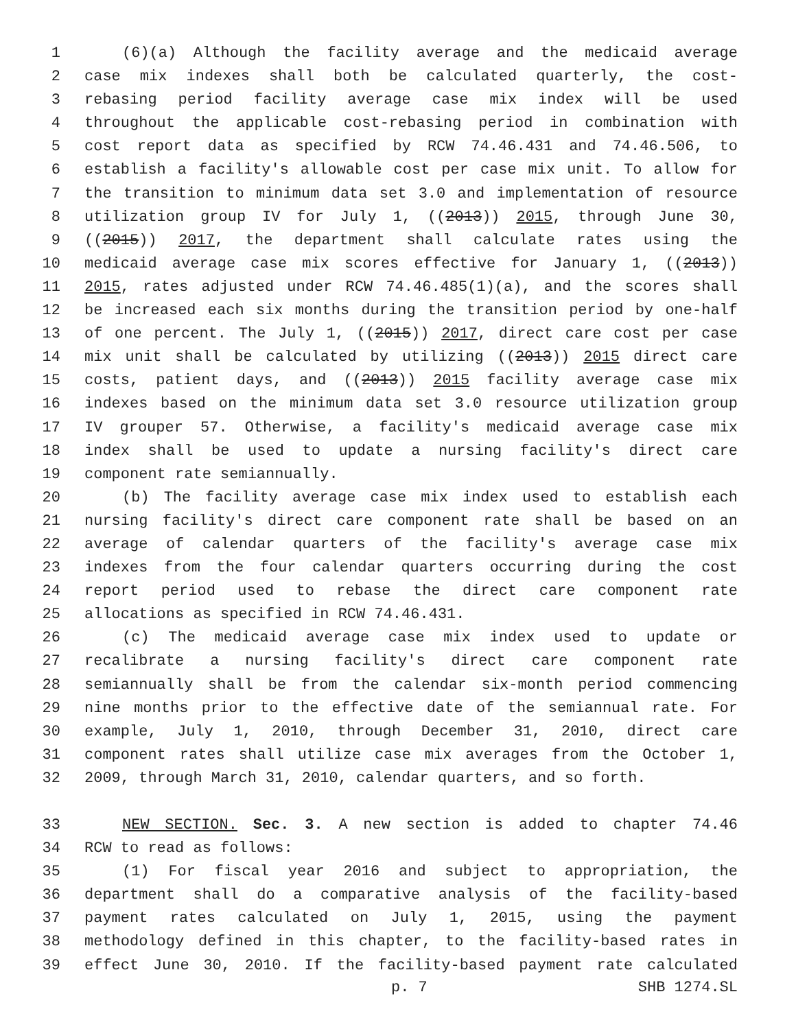1 (6)(a) Although the facility average and the medicaid average
2 case mix indexes shall both be calculated quarterly, the cost-
3 rebasing period facility average case mix index will be used
4 throughout the applicable cost-rebasing period in combination with
5 cost report data as specified by RCW 74.46.431 and 74.46.506, to
6 establish a facility's allowable cost per case mix unit. To allow for
7 the transition to minimum data set 3.0 and implementation of resource
8 utilization group IV for July 1, ((2013)) 2015, through June 30,
9 ((2015)) 2017, the department shall calculate rates using the
10 medicaid average case mix scores effective for January 1, ((2013))
11 2015, rates adjusted under RCW 74.46.485(1)(a), and the scores shall
12 be increased each six months during the transition period by one-half
13 of one percent. The July 1, ((2015)) 2017, direct care cost per case
14 mix unit shall be calculated by utilizing ((2013)) 2015 direct care
15 costs, patient days, and ((2013)) 2015 facility average case mix
16 indexes based on the minimum data set 3.0 resource utilization group
17 IV grouper 57. Otherwise, a facility's medicaid average case mix
18 index shall be used to update a nursing facility's direct care
19 component rate semiannually.
20 (b) The facility average case mix index used to establish each
21 nursing facility's direct care component rate shall be based on an
22 average of calendar quarters of the facility's average case mix
23 indexes from the four calendar quarters occurring during the cost
24 report period used to rebase the direct care component rate
25 allocations as specified in RCW 74.46.431.
26 (c) The medicaid average case mix index used to update or
27 recalibrate a nursing facility's direct care component rate
28 semiannually shall be from the calendar six-month period commencing
29 nine months prior to the effective date of the semiannual rate. For
30 example, July 1, 2010, through December 31, 2010, direct care
31 component rates shall utilize case mix averages from the October 1,
32 2009, through March 31, 2010, calendar quarters, and so forth.
33 NEW SECTION. Sec. 3. A new section is added to chapter 74.46
34 RCW to read as follows:
35 (1) For fiscal year 2016 and subject to appropriation, the
36 department shall do a comparative analysis of the facility-based
37 payment rates calculated on July 1, 2015, using the payment
38 methodology defined in this chapter, to the facility-based rates in
39 effect June 30, 2010. If the facility-based payment rate calculated
p. 7 SHB 1274.SL